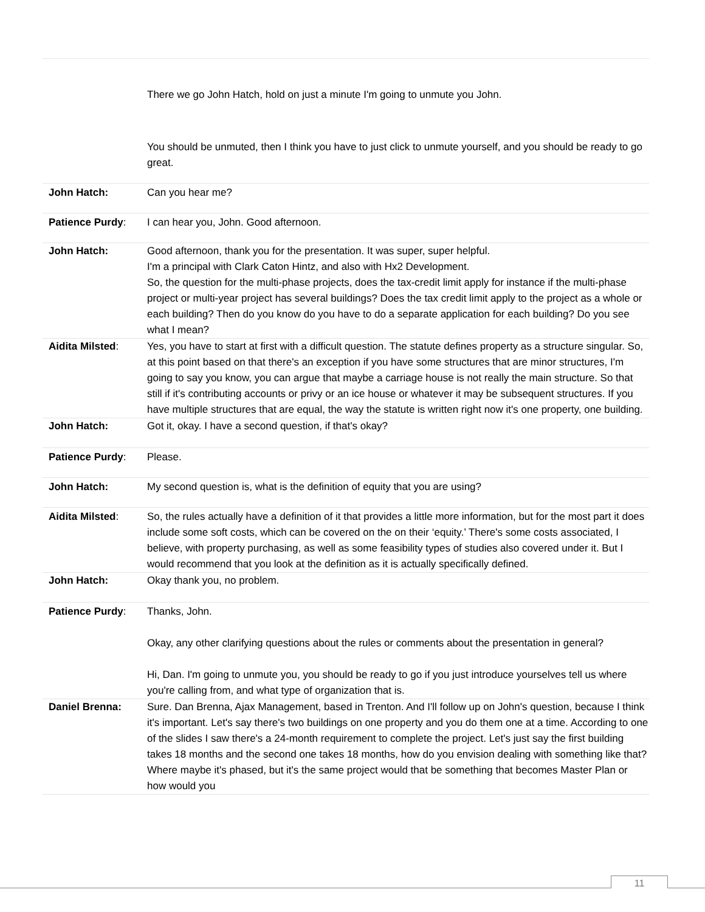| | There we go John Hatch, hold on just a minute I'm going to unmute you John. |
| | You should be unmuted, then I think you have to just click to unmute yourself, and you should be ready to go great. |
| John Hatch: | Can you hear me? |
| Patience Purdy : | I can hear you, John. Good afternoon. |
| John Hatch: | Good afternoon, thank you for the presentation. It was super, super helpful. I'm a principal with Clark Caton Hintz, and also with Hx2 Development. So, the question for the multi-phase projects, does the tax-credit limit apply for instance if the multi-phase project or multi-year project has several buildings? Does the tax credit limit apply to the project as a whole or each building? Then do you know do you have to do a separate application for each building? Do you see what I mean? |
| Aidita Milsted : | Yes, you have to start at first with a difficult question. The statute defines property as a structure singular. So, at this point based on that there's an exception if you have some structures that are minor structures, I'm going to say you know, you can argue that maybe a carriage house is not really the main structure. So that still if it's contributing accounts or privy or an ice house or whatever it may be subsequent structures. If you have multiple structures that are equal, the way the statute is written right now it's one property, one building. |
| John Hatch: | Got it, okay. I have a second question, if that's okay? |
| Patience Purdy : | Please. |
| John Hatch: | My second question is, what is the definition of equity that you are using? |
| Aidita Milsted : | So, the rules actually have a definition of it that provides a little more information, but for the most part it does include some soft costs, which can be covered on the on their ‘equity.’ There's some costs associated, I believe, with property purchasing, as well as some feasibility types of studies also covered under it. But I would recommend that you look at the definition as it is actually specifically defined. |
| John Hatch: | Okay thank you, no problem. |
| Patience Purdy : | Thanks, John. Okay, any other clarifying questions about the rules or comments about the presentation in general? Hi, Dan. I'm going to unmute you, you should be ready to go if you just introduce yourselves tell us where you're calling from, and what type of organization that is. |
| Daniel Brenna: | Sure. Dan Brenna, Ajax Management, based in Trenton. And I'll follow up on John's question, because I think it's important. Let's say there's two buildings on one property and you do them one at a time. According to one of the slides I saw there's a 24-month requirement to complete the project. Let's just say the first building takes 18 months and the second one takes 18 months, how do you envision dealing with something like that? Where maybe it's phased, but it's the same project would that be something that becomes Master Plan or how would you |
11